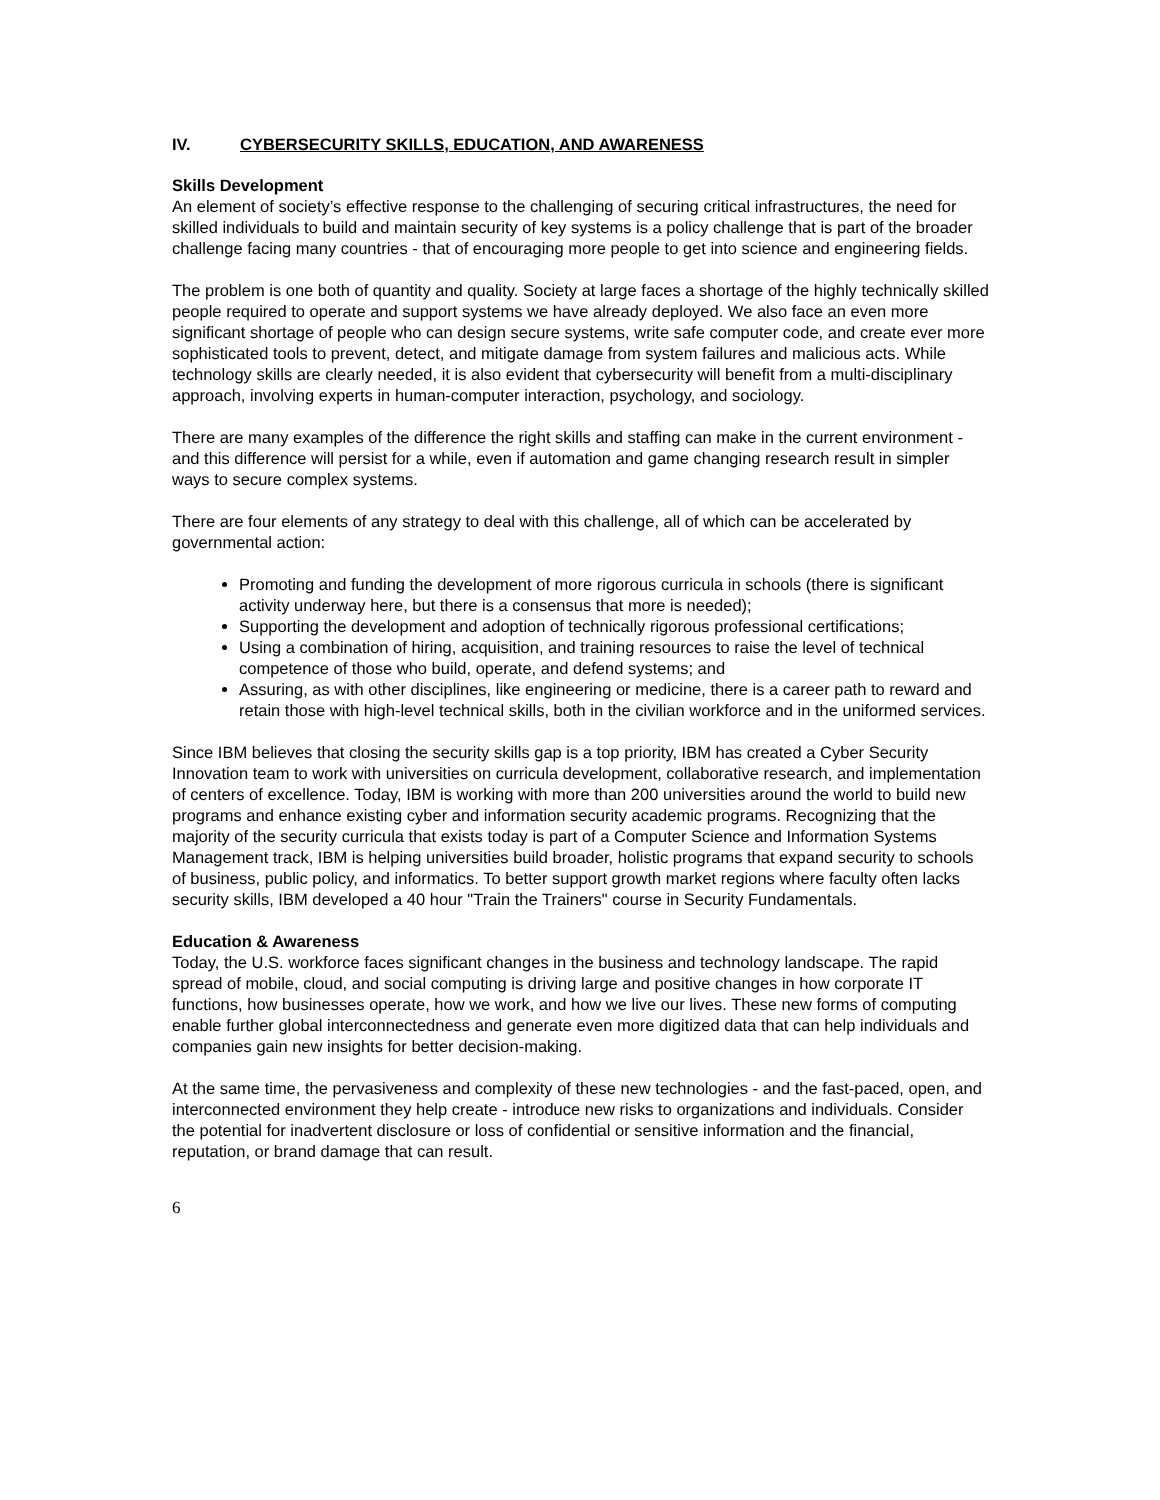IV. CYBERSECURITY SKILLS, EDUCATION, AND AWARENESS
Skills Development
An element of society’s effective response to the challenging of securing critical infrastructures, the need for skilled individuals to build and maintain security of key systems is a policy challenge that is part of the broader challenge facing many countries - that of encouraging more people to get into science and engineering fields.
The problem is one both of quantity and quality. Society at large faces a shortage of the highly technically skilled people required to operate and support systems we have already deployed. We also face an even more significant shortage of people who can design secure systems, write safe computer code, and create ever more sophisticated tools to prevent, detect, and mitigate damage from system failures and malicious acts. While technology skills are clearly needed, it is also evident that cybersecurity will benefit from a multi-disciplinary approach, involving experts in human-computer interaction, psychology, and sociology.
There are many examples of the difference the right skills and staffing can make in the current environment - and this difference will persist for a while, even if automation and game changing research result in simpler ways to secure complex systems.
There are four elements of any strategy to deal with this challenge, all of which can be accelerated by governmental action:
Promoting and funding the development of more rigorous curricula in schools (there is significant activity underway here, but there is a consensus that more is needed);
Supporting the development and adoption of technically rigorous professional certifications;
Using a combination of hiring, acquisition, and training resources to raise the level of technical competence of those who build, operate, and defend systems; and
Assuring, as with other disciplines, like engineering or medicine, there is a career path to reward and retain those with high-level technical skills, both in the civilian workforce and in the uniformed services.
Since IBM believes that closing the security skills gap is a top priority, IBM has created a Cyber Security Innovation team to work with universities on curricula development, collaborative research, and implementation of centers of excellence. Today, IBM is working with more than 200 universities around the world to build new programs and enhance existing cyber and information security academic programs. Recognizing that the majority of the security curricula that exists today is part of a Computer Science and Information Systems Management track, IBM is helping universities build broader, holistic programs that expand security to schools of business, public policy, and informatics. To better support growth market regions where faculty often lacks security skills, IBM developed a 40 hour "Train the Trainers" course in Security Fundamentals.
Education & Awareness
Today, the U.S. workforce faces significant changes in the business and technology landscape. The rapid spread of mobile, cloud, and social computing is driving large and positive changes in how corporate IT functions, how businesses operate, how we work, and how we live our lives. These new forms of computing enable further global interconnectedness and generate even more digitized data that can help individuals and companies gain new insights for better decision-making.
At the same time, the pervasiveness and complexity of these new technologies - and the fast-paced, open, and interconnected environment they help create - introduce new risks to organizations and individuals. Consider the potential for inadvertent disclosure or loss of confidential or sensitive information and the financial, reputation, or brand damage that can result.
6